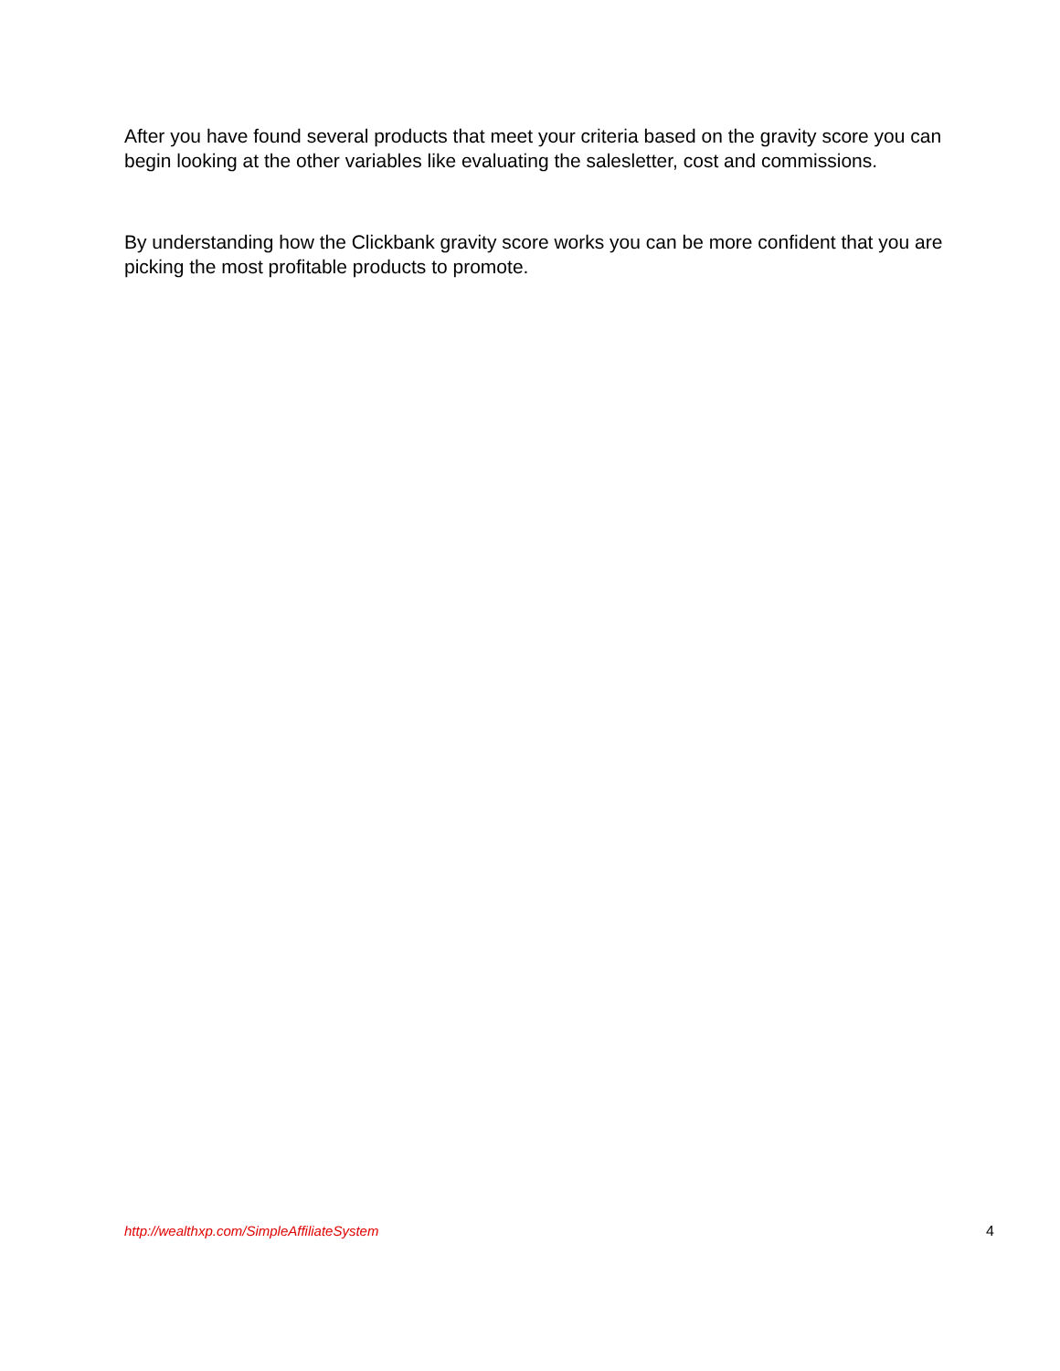After you have found several products that meet your criteria based on the gravity score you can begin looking at the other variables like evaluating the salesletter, cost and commissions.
By understanding how the Clickbank gravity score works you can be more confident that you are picking the most profitable products to promote.
http://wealthxp.com/SimpleAffiliateSystem 4